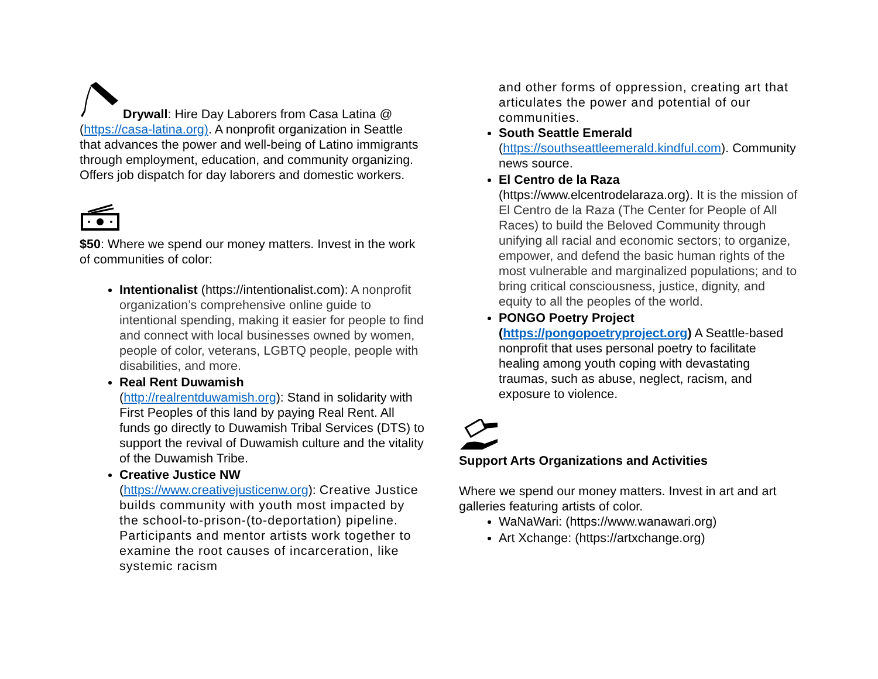Drywall: Hire Day Laborers from Casa Latina @ (https://casa-latina.org). A nonprofit organization in Seattle that advances the power and well-being of Latino immigrants through employment, education, and community organizing. Offers job dispatch for day laborers and domestic workers.
$50: Where we spend our money matters. Invest in the work of communities of color:
Intentionalist (https://intentionalist.com): A nonprofit organization’s comprehensive online guide to intentional spending, making it easier for people to find and connect with local businesses owned by women, people of color, veterans, LGBTQ people, people with disabilities, and more.
Real Rent Duwamish
(http://realrentduwamish.org): Stand in solidarity with First Peoples of this land by paying Real Rent. All funds go directly to Duwamish Tribal Services (DTS) to support the revival of Duwamish culture and the vitality of the Duwamish Tribe.
Creative Justice NW
(https://www.creativejusticenw.org): Creative Justice builds community with youth most impacted by the school-to-prison-(to-deportation) pipeline. Participants and mentor artists work together to examine the root causes of incarceration, like systemic racism
and other forms of oppression, creating art that articulates the power and potential of our communities.
South Seattle Emerald
(https://southseattleemerald.kindful.com). Community news source.
El Centro de la Raza
(https://www.elcentrodelaraza.org). It is the mission of El Centro de la Raza (The Center for People of All Races) to build the Beloved Community through unifying all racial and economic sectors; to organize, empower, and defend the basic human rights of the most vulnerable and marginalized populations; and to bring critical consciousness, justice, dignity, and equity to all the peoples of the world.
PONGO Poetry Project
(https://pongopoetryproject.org) A Seattle-based nonprofit that uses personal poetry to facilitate healing among youth coping with devastating traumas, such as abuse, neglect, racism, and exposure to violence.
Support Arts Organizations and Activities
Where we spend our money matters. Invest in art and art galleries featuring artists of color.
WaNaWari: (https://www.wanawari.org)
Art Xchange: (https://artxchange.org)